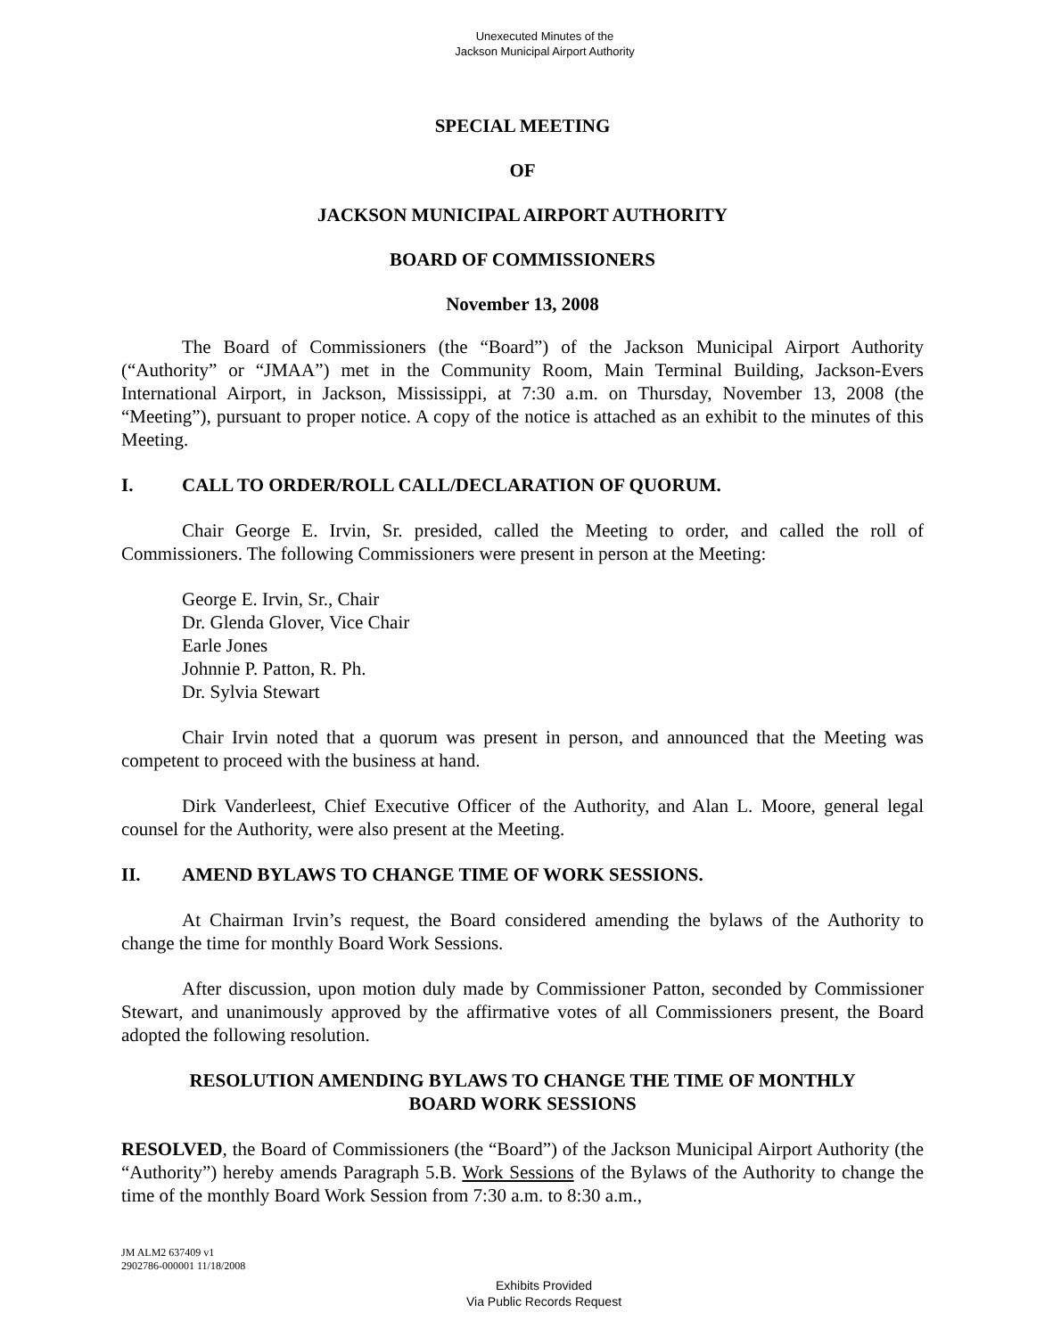Unexecuted Minutes of the
Jackson Municipal Airport Authority
SPECIAL MEETING
OF
JACKSON MUNICIPAL AIRPORT AUTHORITY
BOARD OF COMMISSIONERS
November 13, 2008
The Board of Commissioners (the “Board”) of the Jackson Municipal Airport Authority (“Authority” or “JMAA”) met in the Community Room, Main Terminal Building, Jackson-Evers International Airport, in Jackson, Mississippi, at 7:30 a.m. on Thursday, November 13, 2008 (the “Meeting”), pursuant to proper notice. A copy of the notice is attached as an exhibit to the minutes of this Meeting.
I. CALL TO ORDER/ROLL CALL/DECLARATION OF QUORUM.
Chair George E. Irvin, Sr. presided, called the Meeting to order, and called the roll of Commissioners. The following Commissioners were present in person at the Meeting:
George E. Irvin, Sr., Chair
Dr. Glenda Glover, Vice Chair
Earle Jones
Johnnie P. Patton, R. Ph.
Dr. Sylvia Stewart
Chair Irvin noted that a quorum was present in person, and announced that the Meeting was competent to proceed with the business at hand.
Dirk Vanderleest, Chief Executive Officer of the Authority, and Alan L. Moore, general legal counsel for the Authority, were also present at the Meeting.
II. AMEND BYLAWS TO CHANGE TIME OF WORK SESSIONS.
At Chairman Irvin’s request, the Board considered amending the bylaws of the Authority to change the time for monthly Board Work Sessions.
After discussion, upon motion duly made by Commissioner Patton, seconded by Commissioner Stewart, and unanimously approved by the affirmative votes of all Commissioners present, the Board adopted the following resolution.
RESOLUTION AMENDING BYLAWS TO CHANGE THE TIME OF MONTHLY
BOARD WORK SESSIONS
RESOLVED, the Board of Commissioners (the “Board”) of the Jackson Municipal Airport Authority (the “Authority”) hereby amends Paragraph 5.B. Work Sessions of the Bylaws of the Authority to change the time of the monthly Board Work Session from 7:30 a.m. to 8:30 a.m.,
JM ALM2 637409 v1
2902786-000001 11/18/2008
Exhibits Provided
Via Public Records Request